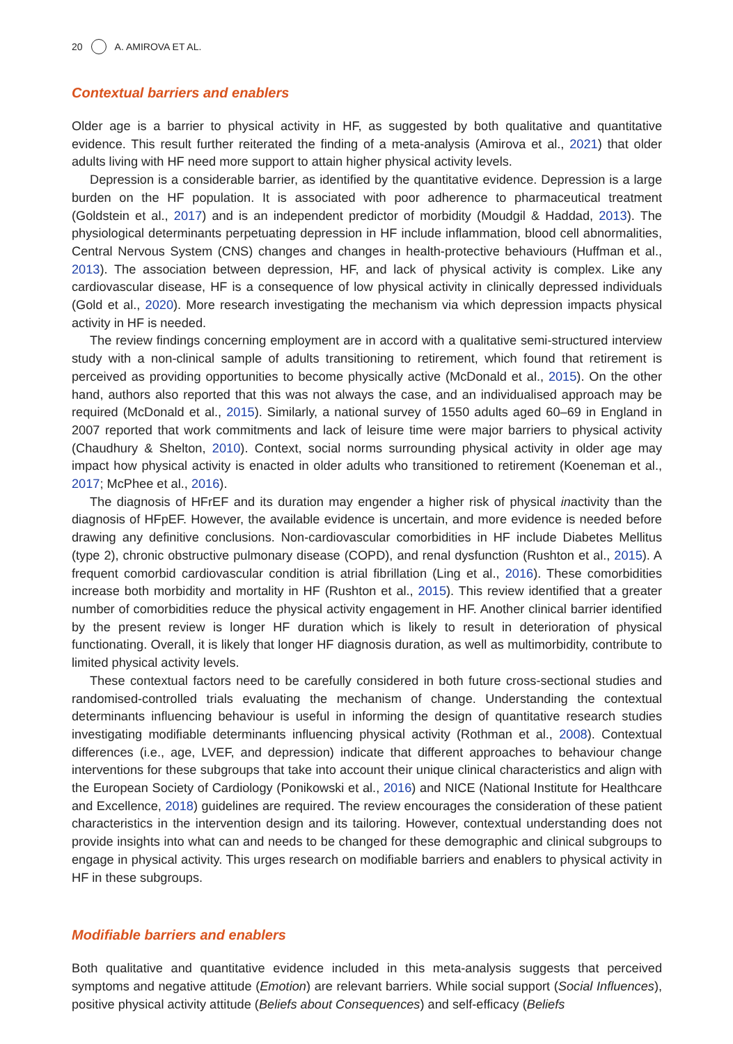20 A. AMIROVA ET AL.
Contextual barriers and enablers
Older age is a barrier to physical activity in HF, as suggested by both qualitative and quantitative evidence. This result further reiterated the finding of a meta-analysis (Amirova et al., 2021) that older adults living with HF need more support to attain higher physical activity levels.
Depression is a considerable barrier, as identified by the quantitative evidence. Depression is a large burden on the HF population. It is associated with poor adherence to pharmaceutical treatment (Goldstein et al., 2017) and is an independent predictor of morbidity (Moudgil & Haddad, 2013). The physiological determinants perpetuating depression in HF include inflammation, blood cell abnormalities, Central Nervous System (CNS) changes and changes in health-protective behaviours (Huffman et al., 2013). The association between depression, HF, and lack of physical activity is complex. Like any cardiovascular disease, HF is a consequence of low physical activity in clinically depressed individuals (Gold et al., 2020). More research investigating the mechanism via which depression impacts physical activity in HF is needed.
The review findings concerning employment are in accord with a qualitative semi-structured interview study with a non-clinical sample of adults transitioning to retirement, which found that retirement is perceived as providing opportunities to become physically active (McDonald et al., 2015). On the other hand, authors also reported that this was not always the case, and an individualised approach may be required (McDonald et al., 2015). Similarly, a national survey of 1550 adults aged 60–69 in England in 2007 reported that work commitments and lack of leisure time were major barriers to physical activity (Chaudhury & Shelton, 2010). Context, social norms surrounding physical activity in older age may impact how physical activity is enacted in older adults who transitioned to retirement (Koeneman et al., 2017; McPhee et al., 2016).
The diagnosis of HFrEF and its duration may engender a higher risk of physical inactivity than the diagnosis of HFpEF. However, the available evidence is uncertain, and more evidence is needed before drawing any definitive conclusions. Non-cardiovascular comorbidities in HF include Diabetes Mellitus (type 2), chronic obstructive pulmonary disease (COPD), and renal dysfunction (Rushton et al., 2015). A frequent comorbid cardiovascular condition is atrial fibrillation (Ling et al., 2016). These comorbidities increase both morbidity and mortality in HF (Rushton et al., 2015). This review identified that a greater number of comorbidities reduce the physical activity engagement in HF. Another clinical barrier identified by the present review is longer HF duration which is likely to result in deterioration of physical functionating. Overall, it is likely that longer HF diagnosis duration, as well as multimorbidity, contribute to limited physical activity levels.
These contextual factors need to be carefully considered in both future cross-sectional studies and randomised-controlled trials evaluating the mechanism of change. Understanding the contextual determinants influencing behaviour is useful in informing the design of quantitative research studies investigating modifiable determinants influencing physical activity (Rothman et al., 2008). Contextual differences (i.e., age, LVEF, and depression) indicate that different approaches to behaviour change interventions for these subgroups that take into account their unique clinical characteristics and align with the European Society of Cardiology (Ponikowski et al., 2016) and NICE (National Institute for Healthcare and Excellence, 2018) guidelines are required. The review encourages the consideration of these patient characteristics in the intervention design and its tailoring. However, contextual understanding does not provide insights into what can and needs to be changed for these demographic and clinical subgroups to engage in physical activity. This urges research on modifiable barriers and enablers to physical activity in HF in these subgroups.
Modifiable barriers and enablers
Both qualitative and quantitative evidence included in this meta-analysis suggests that perceived symptoms and negative attitude (Emotion) are relevant barriers. While social support (Social Influences), positive physical activity attitude (Beliefs about Consequences) and self-efficacy (Beliefs